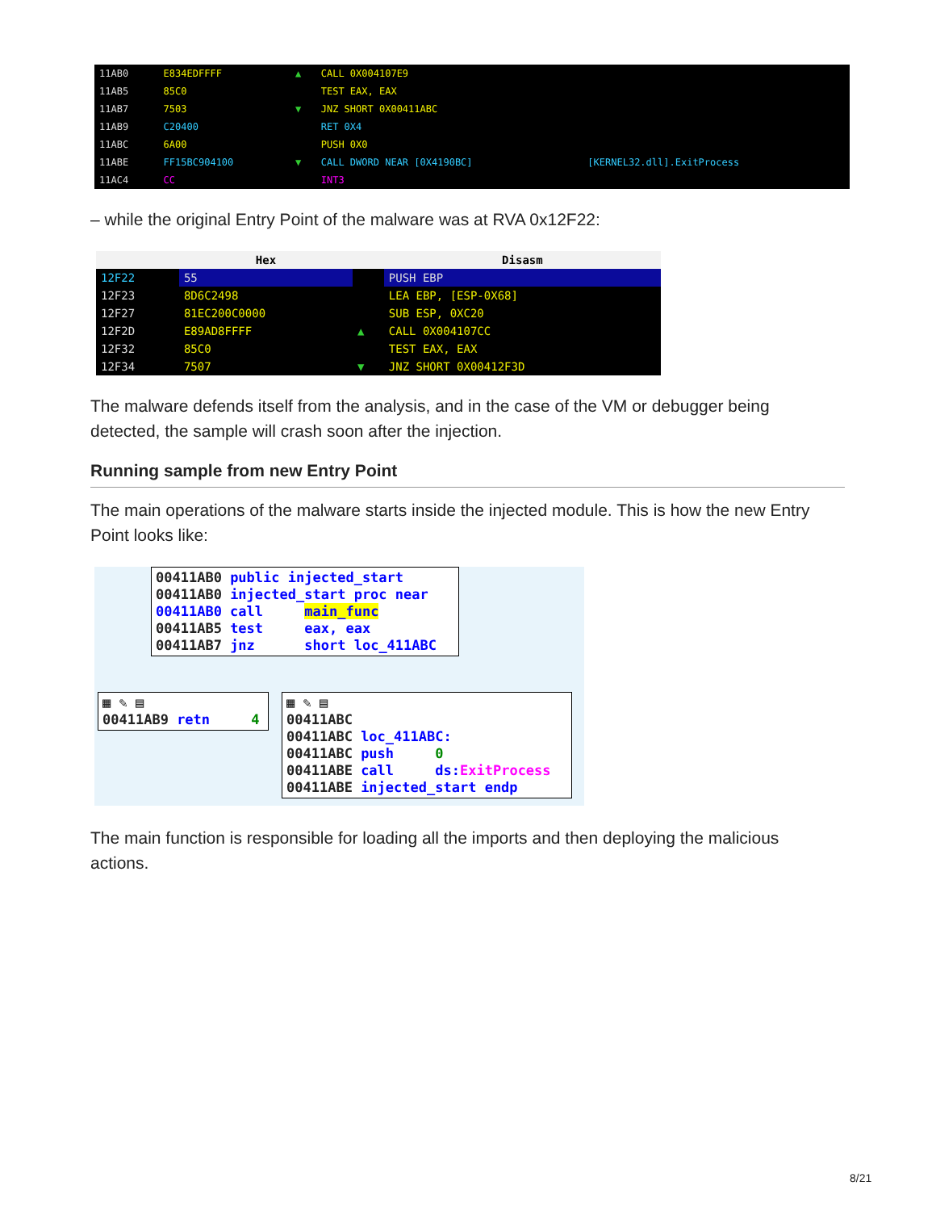| 11AB0 | E834EDFFFF | ▲ | CALL 0X004107E9 | |
| 11AB5 | 85C0 | | TEST EAX, EAX | |
| 11AB7 | 7503 | ▼ | JNZ SHORT 0X00411ABC | |
| 11AB9 | C20400 | | RET 0X4 | |
| 11ABC | 6A00 | | PUSH 0X0 | |
| 11ABE | FF15BC904100 | ▼ | CALL DWORD NEAR [0X4190BC] | [KERNEL32.dll].ExitProcess |
| 11AC4 | CC | | INT3 | |
– while the original Entry Point of the malware was at RVA 0x12F22:
| | Hex | | Disasm |
| 12F22 | 55 | | PUSH EBP |
| 12F23 | 8D6C2498 | | LEA EBP, [ESP-0X68] |
| 12F27 | 81EC200C0000 | | SUB ESP, 0XC20 |
| 12F2D | E89AD8FFFF | ▲ | CALL 0X004107CC |
| 12F32 | 85C0 | | TEST EAX, EAX |
| 12F34 | 7507 | ▼ | JNZ SHORT 0X00412F3D |
The malware defends itself from the analysis, and in the case of the VM or debugger being detected, the sample will crash soon after the injection.
Running sample from new Entry Point
The main operations of the malware starts inside the injected module. This is how the new Entry Point looks like:
00411AB0 public injected_start 00411AB0 injected_start proc near 00411AB0 call main_func 00411AB5 test eax, eax 00411AB7 jnz short loc_411ABC
▦ ✎ ▤ 00411AB9 retn 4
▦ ✎ ▤ 00411ABC 00411ABC loc_411ABC: 00411ABC push 0 00411ABE call ds: ExitProcess 00411ABE injected_start endp
The main function is responsible for loading all the imports and then deploying the malicious actions.
8/21